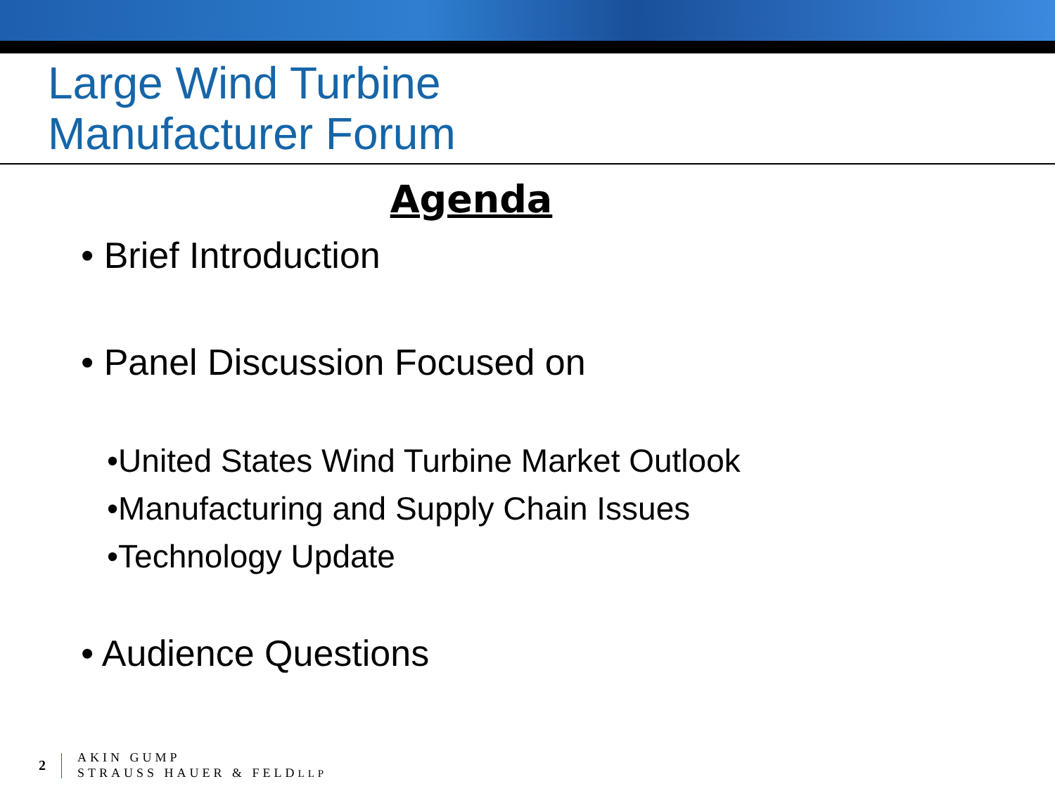Large Wind Turbine
Manufacturer Forum
Agenda
• Brief Introduction
• Panel Discussion Focused on
•United States Wind Turbine Market Outlook
•Manufacturing and Supply Chain Issues
•Technology Update
• Audience Questions
2
AKIN GUMP
STRAUSS HAUER & FELDLLP